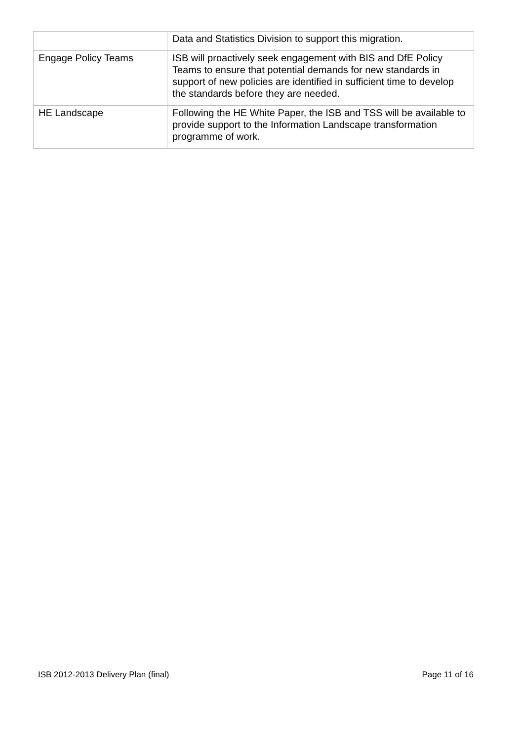| | Data and Statistics Division to support this migration. |
| Engage Policy Teams | ISB will proactively seek engagement with BIS and DfE Policy Teams to ensure that potential demands for new standards in support of new policies are identified in sufficient time to develop the standards before they are needed. |
| HE Landscape | Following the HE White Paper, the ISB and TSS will be available to provide support to the Information Landscape transformation programme of work. |
ISB 2012-2013 Delivery Plan (final) Page 11 of 16